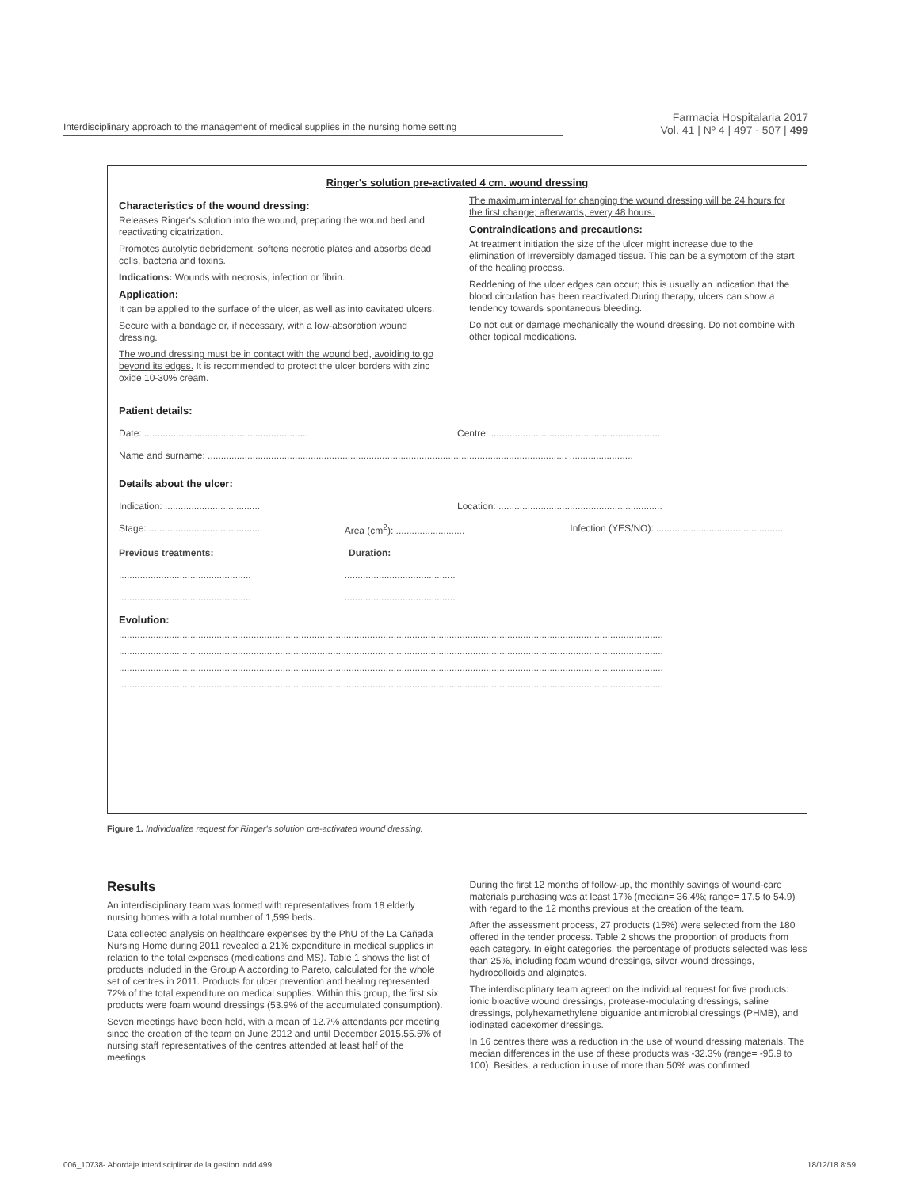Interdisciplinary approach to the management of medical supplies in the nursing home setting
Farmacia Hospitalaria 2017
Vol. 41 | Nº 4 | 497 - 507 | 499
Ringer's solution pre-activated 4 cm. wound dressing
Characteristics of the wound dressing:
Releases Ringer's solution into the wound, preparing the wound bed and reactivating cicatrization.
Promotes autolytic debridement, softens necrotic plates and absorbs dead cells, bacteria and toxins.
Indications: Wounds with necrosis, infection or fibrin.
Application:
It can be applied to the surface of the ulcer, as well as into cavitated ulcers.
Secure with a bandage or, if necessary, with a low-absorption wound dressing.
The wound dressing must be in contact with the wound bed, avoiding to go beyond its edges. It is recommended to protect the ulcer borders with zinc oxide 10-30% cream.
The maximum interval for changing the wound dressing will be 24 hours for the first change; afterwards, every 48 hours.
Contraindications and precautions:
At treatment initiation the size of the ulcer might increase due to the elimination of irreversibly damaged tissue. This can be a symptom of the start of the healing process.
Reddening of the ulcer edges can occur; this is usually an indication that the blood circulation has been reactivated.During therapy, ulcers can show a tendency towards spontaneous bleeding.
Do not cut or damage mechanically the wound dressing. Do not combine with other topical medications.
Patient details:
Date: .............................................................. Centre: ................................................................
Name and surname: ........................................................................................................................................ ........................
Details about the ulcer:
Indication: .................................... Location: ..............................................................
Stage: .......................................... Area (cm<sup>2</sup>): .......................... Infection (YES/NO): ................................................
Previous treatments: Duration:
............................................................................................
............................................................................................
Evolution:
..............................................................................................................................................................................................................
..............................................................................................................................................................................................................
..............................................................................................................................................................................................................
..............................................................................................................................................................................................................
Figure 1. Individualize request for Ringer's solution pre-activated wound dressing.
Results
An interdisciplinary team was formed with representatives from 18 elderly nursing homes with a total number of 1,599 beds.
Data collected analysis on healthcare expenses by the PhU of the La Cañada Nursing Home during 2011 revealed a 21% expenditure in medical supplies in relation to the total expenses (medications and MS). Table 1 shows the list of products included in the Group A according to Pareto, calculated for the whole set of centres in 2011. Products for ulcer prevention and healing represented 72% of the total expenditure on medical supplies. Within this group, the first six products were foam wound dressings (53.9% of the accumulated consumption).
Seven meetings have been held, with a mean of 12.7% attendants per meeting since the creation of the team on June 2012 and until December 2015.55.5% of nursing staff representatives of the centres attended at least half of the meetings.
During the first 12 months of follow-up, the monthly savings of wound-care materials purchasing was at least 17% (median= 36.4%; range= 17.5 to 54.9) with regard to the 12 months previous at the creation of the team.
After the assessment process, 27 products (15%) were selected from the 180 offered in the tender process. Table 2 shows the proportion of products from each category. In eight categories, the percentage of products selected was less than 25%, including foam wound dressings, silver wound dressings, hydrocolloids and alginates.
The interdisciplinary team agreed on the individual request for five products: ionic bioactive wound dressings, protease-modulating dressings, saline dressings, polyhexamethylene biguanide antimicrobial dressings (PHMB), and iodinated cadexomer dressings.
In 16 centres there was a reduction in the use of wound dressing materials. The median differences in the use of these products was -32.3% (range= -95.9 to 100). Besides, a reduction in use of more than 50% was confirmed
006_10738- Abordaje interdisciplinar de la gestion.indd 499 18/12/18 8:59